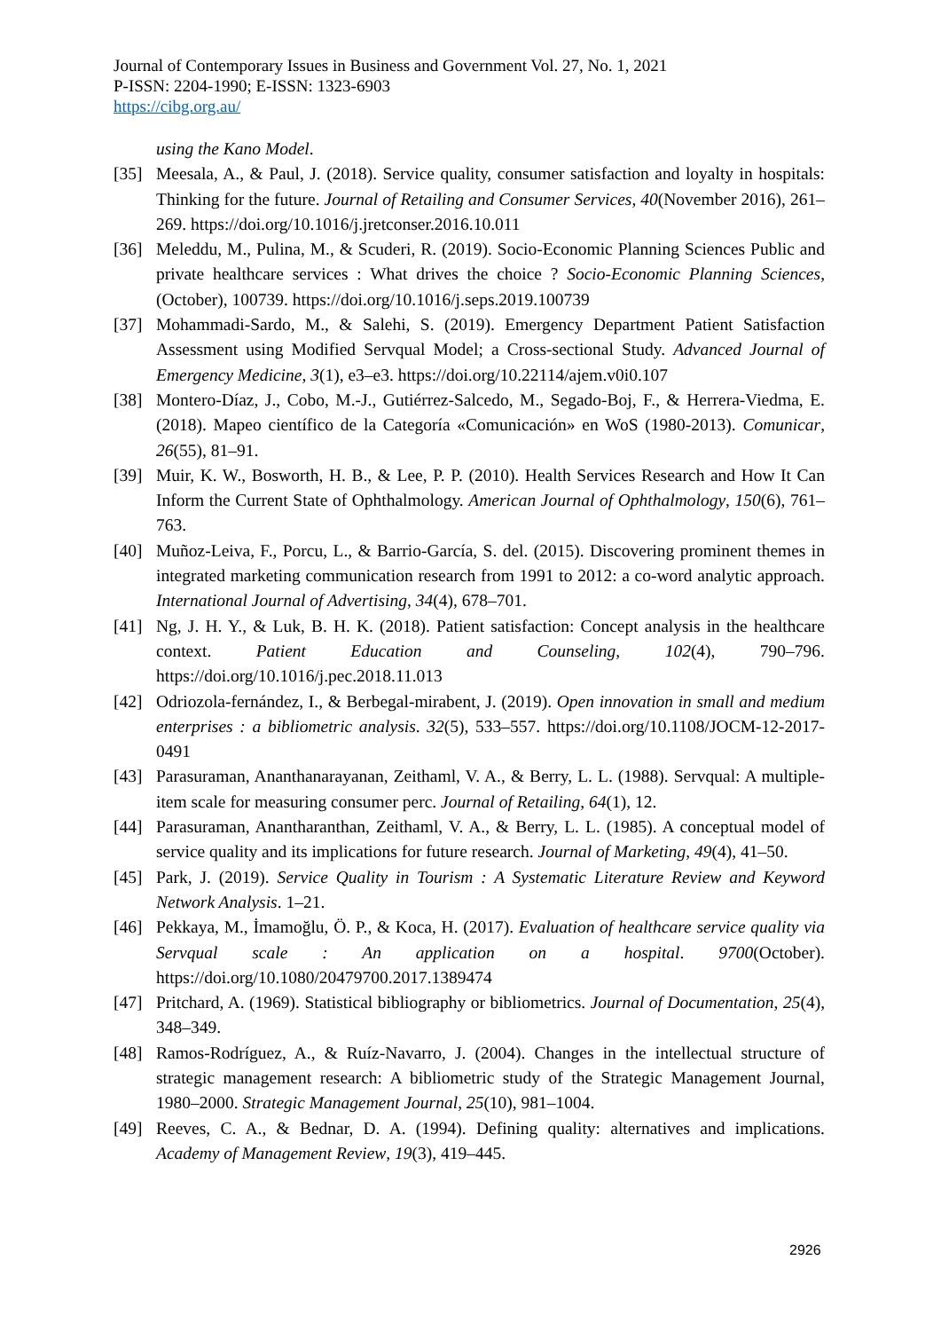Journal of Contemporary Issues in Business and Government Vol. 27, No. 1, 2021
P-ISSN: 2204-1990; E-ISSN: 1323-6903
https://cibg.org.au/
using the Kano Model.
[35] Meesala, A., & Paul, J. (2018). Service quality, consumer satisfaction and loyalty in hospitals: Thinking for the future. Journal of Retailing and Consumer Services, 40(November 2016), 261–269. https://doi.org/10.1016/j.jretconser.2016.10.011
[36] Meleddu, M., Pulina, M., & Scuderi, R. (2019). Socio-Economic Planning Sciences Public and private healthcare services : What drives the choice ? Socio-Economic Planning Sciences, (October), 100739. https://doi.org/10.1016/j.seps.2019.100739
[37] Mohammadi-Sardo, M., & Salehi, S. (2019). Emergency Department Patient Satisfaction Assessment using Modified Servqual Model; a Cross-sectional Study. Advanced Journal of Emergency Medicine, 3(1), e3–e3. https://doi.org/10.22114/ajem.v0i0.107
[38] Montero-Díaz, J., Cobo, M.-J., Gutiérrez-Salcedo, M., Segado-Boj, F., & Herrera-Viedma, E. (2018). Mapeo científico de la Categoría «Comunicación» en WoS (1980-2013). Comunicar, 26(55), 81–91.
[39] Muir, K. W., Bosworth, H. B., & Lee, P. P. (2010). Health Services Research and How It Can Inform the Current State of Ophthalmology. American Journal of Ophthalmology, 150(6), 761–763.
[40] Muñoz-Leiva, F., Porcu, L., & Barrio-García, S. del. (2015). Discovering prominent themes in integrated marketing communication research from 1991 to 2012: a co-word analytic approach. International Journal of Advertising, 34(4), 678–701.
[41] Ng, J. H. Y., & Luk, B. H. K. (2018). Patient satisfaction: Concept analysis in the healthcare context. Patient Education and Counseling, 102(4), 790–796. https://doi.org/10.1016/j.pec.2018.11.013
[42] Odriozola-fernández, I., & Berbegal-mirabent, J. (2019). Open innovation in small and medium enterprises : a bibliometric analysis. 32(5), 533–557. https://doi.org/10.1108/JOCM-12-2017-0491
[43] Parasuraman, Ananthanarayanan, Zeithaml, V. A., & Berry, L. L. (1988). Servqual: A multiple-item scale for measuring consumer perc. Journal of Retailing, 64(1), 12.
[44] Parasuraman, Anantharanthan, Zeithaml, V. A., & Berry, L. L. (1985). A conceptual model of service quality and its implications for future research. Journal of Marketing, 49(4), 41–50.
[45] Park, J. (2019). Service Quality in Tourism : A Systematic Literature Review and Keyword Network Analysis. 1–21.
[46] Pekkaya, M., İmamoğlu, Ö. P., & Koca, H. (2017). Evaluation of healthcare service quality via Servqual scale : An application on a hospital. 9700(October). https://doi.org/10.1080/20479700.2017.1389474
[47] Pritchard, A. (1969). Statistical bibliography or bibliometrics. Journal of Documentation, 25(4), 348–349.
[48] Ramos-Rodríguez, A., & Ruíz-Navarro, J. (2004). Changes in the intellectual structure of strategic management research: A bibliometric study of the Strategic Management Journal, 1980–2000. Strategic Management Journal, 25(10), 981–1004.
[49] Reeves, C. A., & Bednar, D. A. (1994). Defining quality: alternatives and implications. Academy of Management Review, 19(3), 419–445.
2926